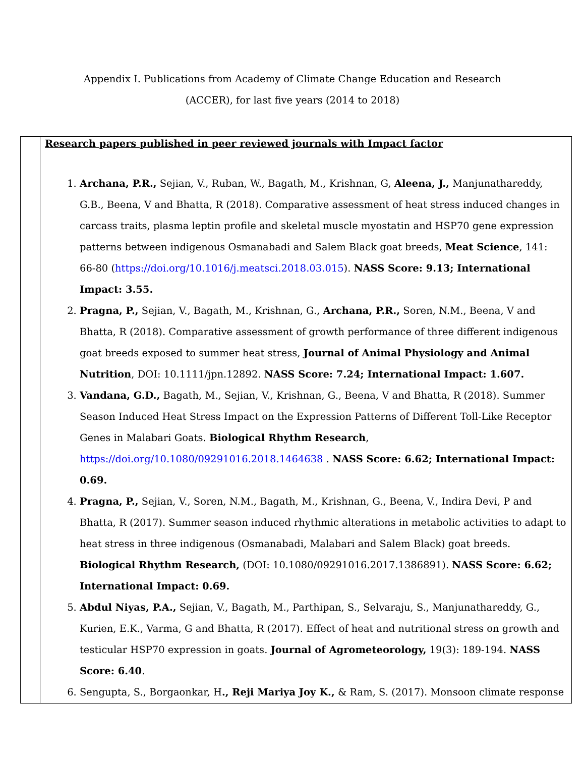Appendix I. Publications from Academy of Climate Change Education and Research
(ACCER), for last five years (2014 to 2018)
| | Research papers published in peer reviewed journals with Impact factor 1. Archana, P.R., Sejian, V., Ruban, W., Bagath, M., Krishnan, G, Aleena, J., Manjunathareddy, G.B., Beena, V and Bhatta, R (2018). Comparative assessment of heat stress induced changes in carcass traits, plasma leptin profile and skeletal muscle myostatin and HSP70 gene expression patterns between indigenous Osmanabadi and Salem Black goat breeds, Meat Science , 141: 66-80 ( https://doi.org/10.1016/j.meatsci.2018.03.015 ). NASS Score: 9.13; International Impact: 3.55. 2. Pragna, P., Sejian, V., Bagath, M., Krishnan, G., Archana, P.R., Soren, N.M., Beena, V and Bhatta, R (2018). Comparative assessment of growth performance of three different indigenous goat breeds exposed to summer heat stress, Journal of Animal Physiology and Animal Nutrition , DOI: 10.1111/jpn.12892. NASS Score: 7.24; International Impact: 1.607. 3. Vandana, G.D., Bagath, M., Sejian, V., Krishnan, G., Beena, V and Bhatta, R (2018). Summer Season Induced Heat Stress Impact on the Expression Patterns of Different Toll-Like Receptor Genes in Malabari Goats. Biological Rhythm Research , https://doi.org/10.1080/09291016.2018.1464638 . NASS Score: 6.62; International Impact: 0.69. 4. Pragna, P., Sejian, V., Soren, N.M., Bagath, M., Krishnan, G., Beena, V., Indira Devi, P and Bhatta, R (2017). Summer season induced rhythmic alterations in metabolic activities to adapt to heat stress in three indigenous (Osmanabadi, Malabari and Salem Black) goat breeds. Biological Rhythm Research, (DOI: 10.1080/09291016.2017.1386891). NASS Score: 6.62; International Impact: 0.69. 5. Abdul Niyas, P.A., Sejian, V., Bagath, M., Parthipan, S., Selvaraju, S., Manjunathareddy, G., Kurien, E.K., Varma, G and Bhatta, R (2017). Effect of heat and nutritional stress on growth and testicular HSP70 expression in goats. Journal of Agrometeorology, 19(3): 189-194. NASS Score: 6.40 . 6. Sengupta, S., Borgaonkar, H ., Reji Mariya Joy K., & Ram, S. (2017). Monsoon climate response |